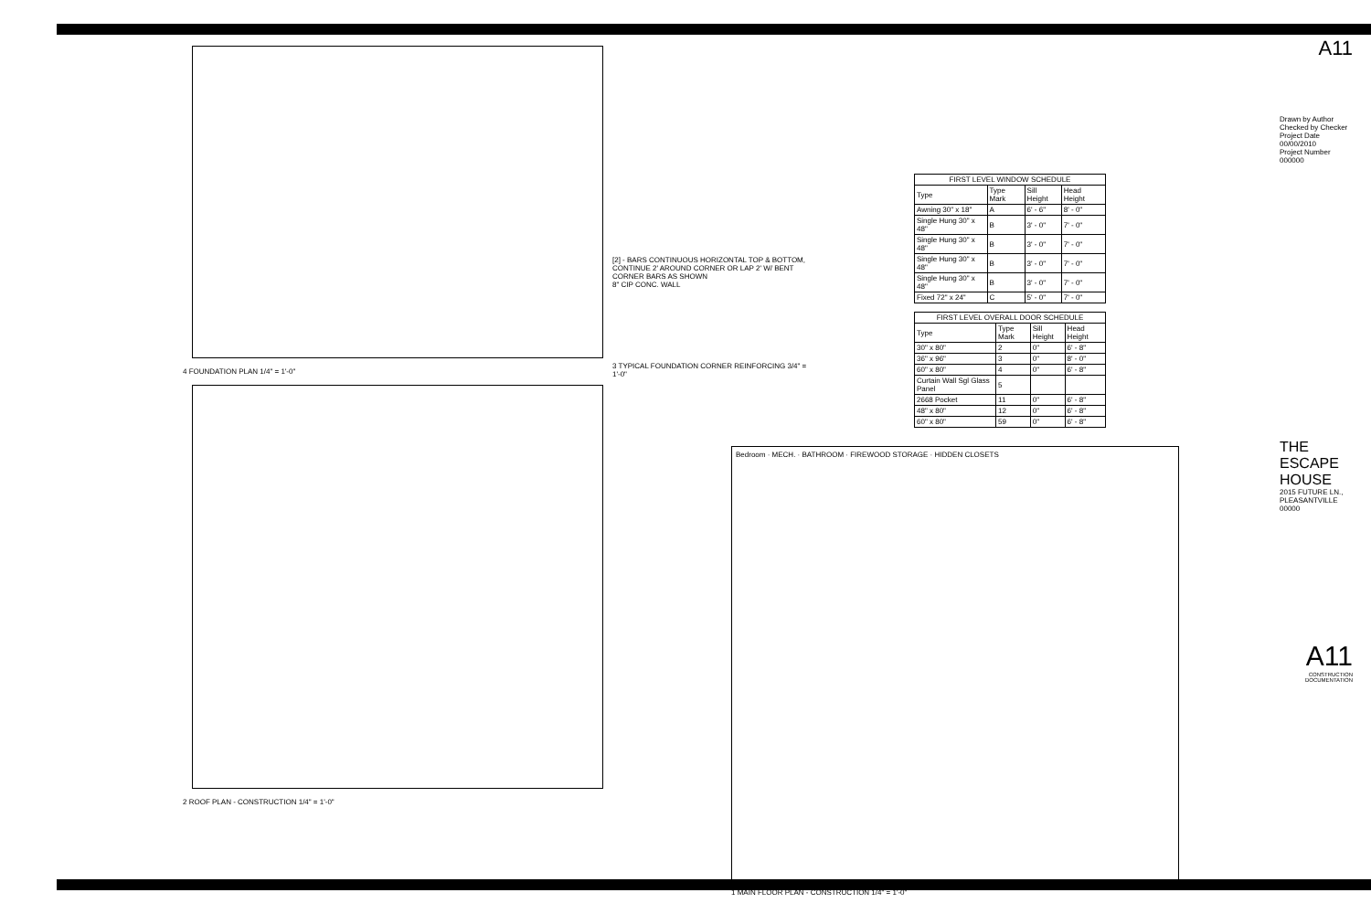4 FOUNDATION PLAN 1/4" = 1'-0"
2 ROOF PLAN - CONSTRUCTION 1/4" = 1'-0"
[2] - BARS CONTINUOUS HORIZONTAL TOP & BOTTOM, CONTINUE 2' AROUND CORNER OR LAP 2' W/ BENT CORNER BARS AS SHOWN
8" CIP CONC. WALL
3 TYPICAL FOUNDATION CORNER REINFORCING 3/4" = 1'-0"
| FIRST LEVEL WINDOW SCHEDULE | | | |
| --- | --- | --- | --- |
| Type | Type Mark | Sill Height | Head Height |
| Awning 30" x 18" | A | 6' - 6" | 8' - 0" |
| Single Hung 30" x 48" | B | 3' - 0" | 7' - 0" |
| Single Hung 30" x 48" | B | 3' - 0" | 7' - 0" |
| Single Hung 30" x 48" | B | 3' - 0" | 7' - 0" |
| Single Hung 30" x 48" | B | 3' - 0" | 7' - 0" |
| Fixed 72" x 24" | C | 5' - 0" | 7' - 0" |
| FIRST LEVEL OVERALL DOOR SCHEDULE | | | |
| --- | --- | --- | --- |
| Type | Type Mark | Sill Height | Head Height |
| 30" x 80" | 2 | 0" | 6' - 8" |
| 36" x 96" | 3 | 0" | 8' - 0" |
| 60" x 80" | 4 | 0" | 6' - 8" |
| Curtain Wall Sgl Glass Panel | 5 | | |
| 2668 Pocket | 11 | 0" | 6' - 8" |
| 48" x 80" | 12 | 0" | 6' - 8" |
| 60" x 80" | 59 | 0" | 6' - 8" |
Bedroom · MECH. · BATHROOM · FIREWOOD STORAGE · HIDDEN CLOSETS
1 MAIN FLOOR PLAN - CONSTRUCTION 1/4" = 1'-0"
A11
Drawn by Author
Checked by Checker
Project Date 00/00/2010
Project Number 000000
THE ESCAPE HOUSE
2015 FUTURE LN., PLEASANTVILLE 00000
A11
CONSTRUCTION DOCUMENTATION